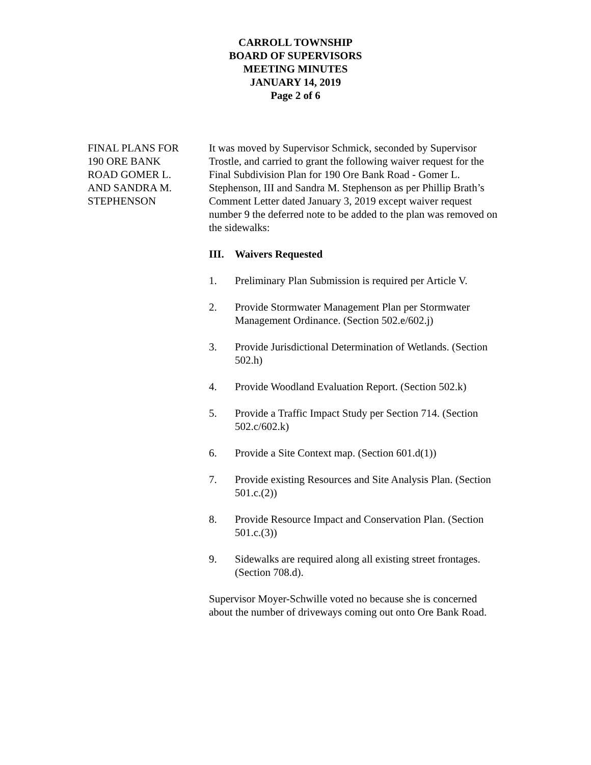CARROLL TOWNSHIP
BOARD OF SUPERVISORS
MEETING MINUTES
JANUARY 14, 2019
Page 2 of 6
FINAL PLANS FOR
190 ORE BANK
ROAD GOMER L.
AND SANDRA M.
STEPHENSON
It was moved by Supervisor Schmick, seconded by Supervisor Trostle, and carried to grant the following waiver request for the Final Subdivision Plan for 190 Ore Bank Road - Gomer L. Stephenson, III and Sandra M. Stephenson as per Phillip Brath’s Comment Letter dated January 3, 2019 except waiver request number 9 the deferred note to be added to the plan was removed on the sidewalks:
III. Waivers Requested
1. Preliminary Plan Submission is required per Article V.
2. Provide Stormwater Management Plan per Stormwater Management Ordinance. (Section 502.e/602.j)
3. Provide Jurisdictional Determination of Wetlands. (Section 502.h)
4. Provide Woodland Evaluation Report. (Section 502.k)
5. Provide a Traffic Impact Study per Section 714. (Section 502.c/602.k)
6. Provide a Site Context map. (Section 601.d(1))
7. Provide existing Resources and Site Analysis Plan. (Section 501.c.(2))
8. Provide Resource Impact and Conservation Plan. (Section 501.c.(3))
9. Sidewalks are required along all existing street frontages. (Section 708.d).
Supervisor Moyer-Schwille voted no because she is concerned about the number of driveways coming out onto Ore Bank Road.